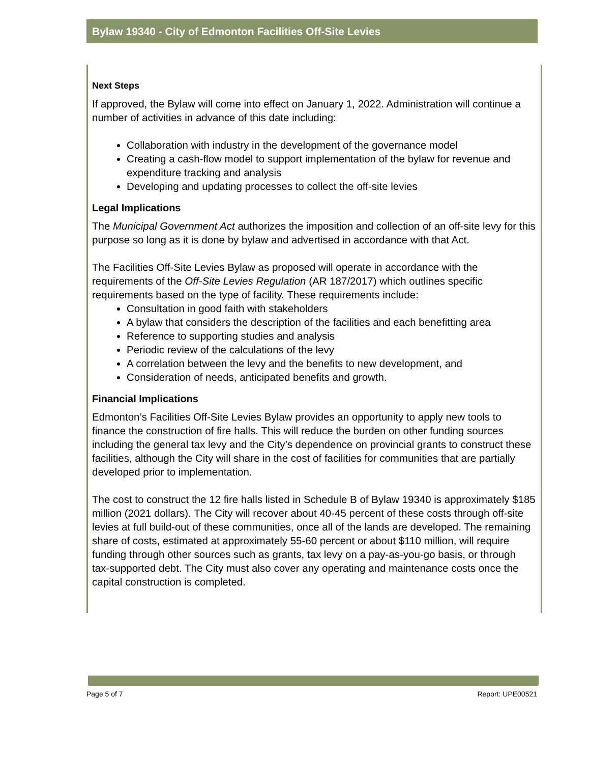Bylaw 19340 - City of Edmonton Facilities Off-Site Levies
Next Steps
If approved, the Bylaw will come into effect on January 1, 2022. Administration will continue a number of activities in advance of this date including:
Collaboration with industry in the development of the governance model
Creating a cash-flow model to support implementation of the bylaw for revenue and expenditure tracking and analysis
Developing and updating processes to collect the off-site levies
Legal Implications
The Municipal Government Act authorizes the imposition and collection of an off-site levy for this purpose so long as it is done by bylaw and advertised in accordance with that Act.
The Facilities Off-Site Levies Bylaw as proposed will operate in accordance with the requirements of the Off-Site Levies Regulation (AR 187/2017) which outlines specific requirements based on the type of facility. These requirements include:
Consultation in good faith with stakeholders
A bylaw that considers the description of the facilities and each benefitting area
Reference to supporting studies and analysis
Periodic review of the calculations of the levy
A correlation between the levy and the benefits to new development, and
Consideration of needs, anticipated benefits and growth.
Financial Implications
Edmonton’s Facilities Off-Site Levies Bylaw provides an opportunity to apply new tools to finance the construction of fire halls. This will reduce the burden on other funding sources including the general tax levy and the City’s dependence on provincial grants to construct these facilities, although the City will share in the cost of facilities for communities that are partially developed prior to implementation.
The cost to construct the 12 fire halls listed in Schedule B of Bylaw 19340 is approximately $185 million (2021 dollars). The City will recover about 40-45 percent of these costs through off-site levies at full build-out of these communities, once all of the lands are developed. The remaining share of costs, estimated at approximately 55-60 percent or about $110 million, will require funding through other sources such as grants, tax levy on a pay-as-you-go basis, or through tax-supported debt. The City must also cover any operating and maintenance costs once the capital construction is completed.
Page 5 of 7 Report: UPE00521